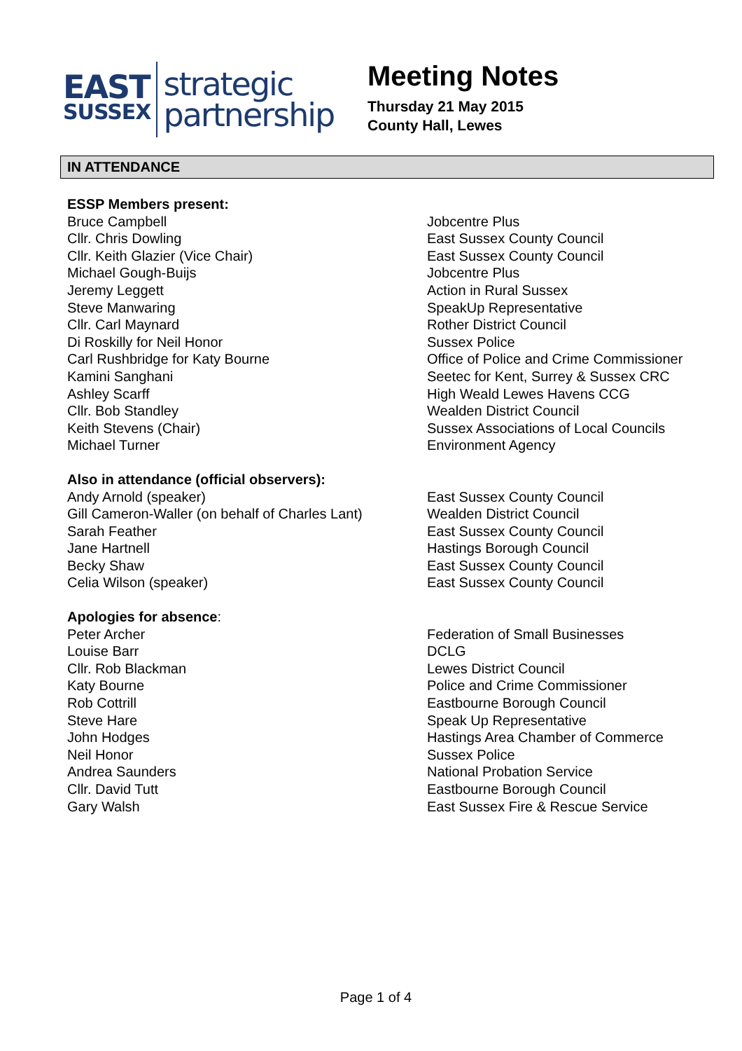EAST
SUSSEX
strategic
partnership
Meeting Notes
Thursday 21 May 2015
County Hall, Lewes
IN ATTENDANCE
| ESSP Members present: | |
| Bruce Campbell | Jobcentre Plus |
| Cllr. Chris Dowling | East Sussex County Council |
| Cllr. Keith Glazier (Vice Chair) | East Sussex County Council |
| Michael Gough-Buijs | Jobcentre Plus |
| Jeremy Leggett | Action in Rural Sussex |
| Steve Manwaring | SpeakUp Representative |
| Cllr. Carl Maynard | Rother District Council |
| Di Roskilly for Neil Honor | Sussex Police |
| Carl Rushbridge for Katy Bourne | Office of Police and Crime Commissioner |
| Kamini Sanghani | Seetec for Kent, Surrey & Sussex CRC |
| Ashley Scarff | High Weald Lewes Havens CCG |
| Cllr. Bob Standley | Wealden District Council |
| Keith Stevens (Chair) | Sussex Associations of Local Councils |
| Michael Turner | Environment Agency |
| Also in attendance (official observers): | |
| Andy Arnold (speaker) | East Sussex County Council |
| Gill Cameron-Waller (on behalf of Charles Lant) | Wealden District Council |
| Sarah Feather | East Sussex County Council |
| Jane Hartnell | Hastings Borough Council |
| Becky Shaw | East Sussex County Council |
| Celia Wilson (speaker) | East Sussex County Council |
| Apologies for absence : | |
| Peter Archer | Federation of Small Businesses |
| Louise Barr | DCLG |
| Cllr. Rob Blackman | Lewes District Council |
| Katy Bourne | Police and Crime Commissioner |
| Rob Cottrill | Eastbourne Borough Council |
| Steve Hare | Speak Up Representative |
| John Hodges | Hastings Area Chamber of Commerce |
| Neil Honor | Sussex Police |
| Andrea Saunders | National Probation Service |
| Cllr. David Tutt | Eastbourne Borough Council |
| Gary Walsh | East Sussex Fire & Rescue Service |
Page 1 of 4